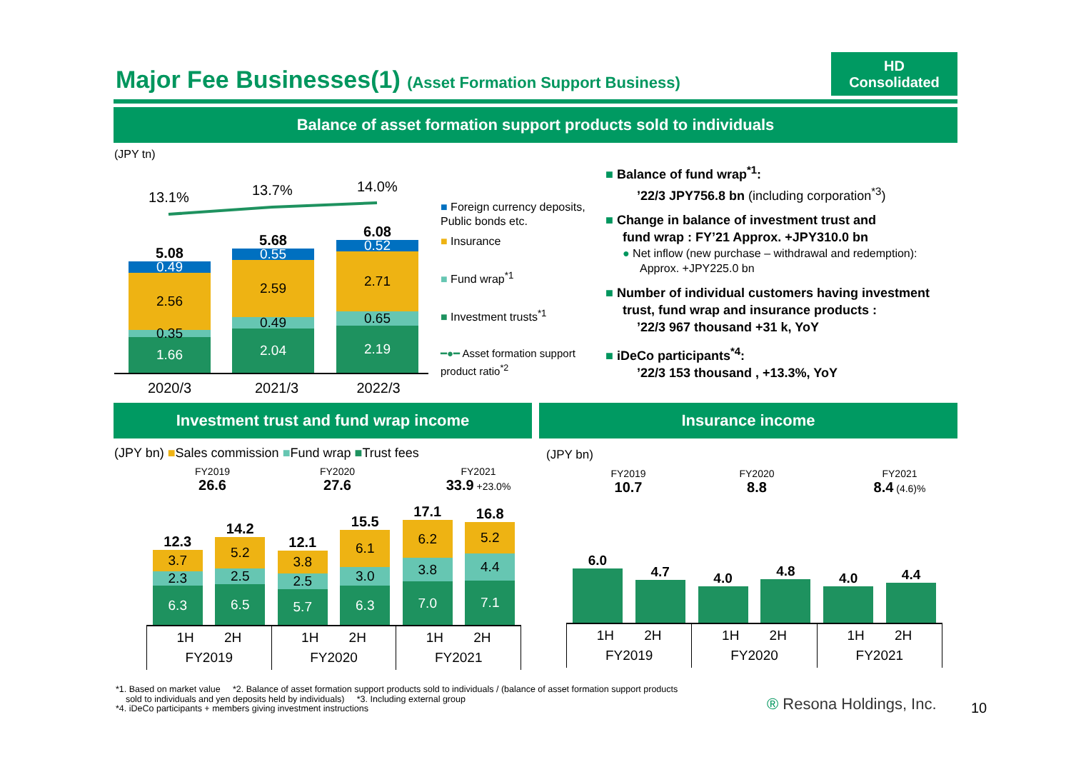Major Fee Businesses(1) (Asset Formation Support Business)
HD
Consolidated
Balance of asset formation support products sold to individuals
(JPY tn)
13.1% 13.7% 14.0%
5.08
0.49
2.56
0.35
1.66
5.68
0.55
2.59
0.49
2.04
6.08
0.52
2.71
0.65
2.19
2020/3 2021/3 2022/3
■ Foreign currency deposits, Public bonds etc.
■ Insurance
■ Fund wrap<sup>*1</sup>
■ Investment trusts<sup>*1</sup>
━●━ Asset formation support product ratio<sup>*2</sup>
■ Balance of fund wrap<sup>*1</sup>:
’22/3 JPY756.8 bn (including corporation<sup>*3</sup>)
■ Change in balance of investment trust and
fund wrap : FY’21 Approx. +JPY310.0 bn
● Net inflow (new purchase – withdrawal and redemption):
Approx. +JPY225.0 bn
■ Number of individual customers having investment
trust, fund wrap and insurance products :
’22/3 967 thousand +31 k, YoY
■ iDeCo participants<sup>*4</sup>:
’22/3 153 thousand , +13.3%, YoY
Investment trust and fund wrap income Insurance income
(JPY bn) ■Sales commission ■Fund wrap ■Trust fees
FY2019
26.6
FY2020
27.6
FY2021
33.9 +23.0%
12.3
3.7
2.3
6.3
14.2
5.2
2.5
6.5
12.1
3.8
2.5
5.7
15.5
6.1
3.0
6.3
17.1
6.2
3.8
7.0
16.8
5.2
4.4
7.1
1H 2H
FY2019
1H 2H
FY2020
1H 2H
FY2021
(JPY bn)
FY2019
10.7
FY2020
8.8
FY2021
8.4 (4.6)%
6.0
4.7
4.0
4.8
4.0
4.4
1H 2H
FY2019
1H 2H
FY2020
1H 2H
FY2021
*1. Based on market value *2. Balance of asset formation support products sold to individuals / (balance of asset formation support products
sold to individuals and yen deposits held by individuals) *3. Including external group
*4. iDeCo participants + members giving investment instructions
® Resona Holdings, Inc. 10